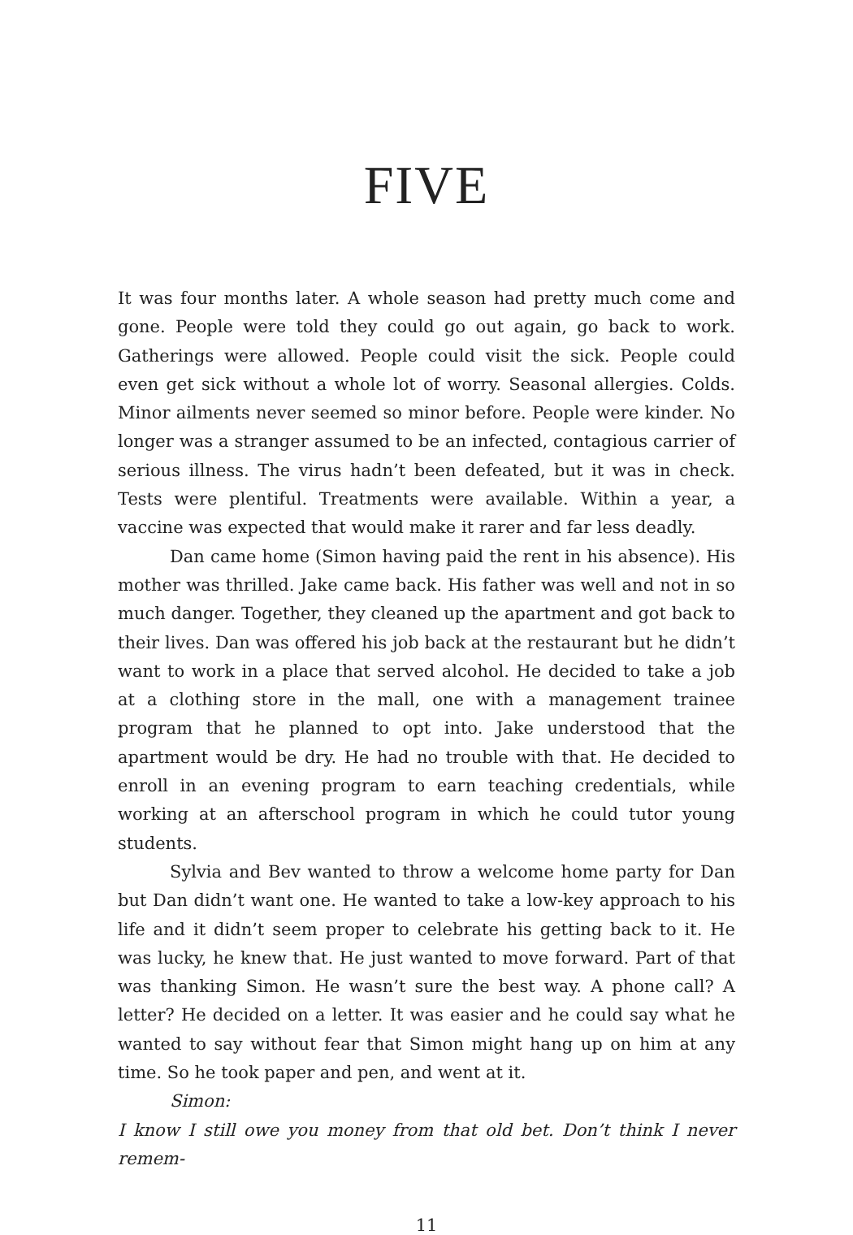FIVE
It was four months later. A whole season had pretty much come and gone. People were told they could go out again, go back to work. Gatherings were allowed. People could visit the sick. People could even get sick without a whole lot of worry. Seasonal allergies. Colds. Minor ailments never seemed so minor before. People were kinder. No longer was a stranger assumed to be an infected, contagious carrier of serious illness. The virus hadn’t been defeated, but it was in check. Tests were plentiful. Treatments were available. Within a year, a vaccine was expected that would make it rarer and far less deadly.
Dan came home (Simon having paid the rent in his absence). His mother was thrilled. Jake came back. His father was well and not in so much danger. Together, they cleaned up the apartment and got back to their lives. Dan was offered his job back at the restaurant but he didn’t want to work in a place that served alcohol. He decided to take a job at a clothing store in the mall, one with a management trainee program that he planned to opt into. Jake understood that the apartment would be dry. He had no trouble with that. He decided to enroll in an evening program to earn teaching credentials, while working at an afterschool program in which he could tutor young students.
Sylvia and Bev wanted to throw a welcome home party for Dan but Dan didn’t want one. He wanted to take a low-key approach to his life and it didn’t seem proper to celebrate his getting back to it. He was lucky, he knew that. He just wanted to move forward. Part of that was thanking Simon. He wasn’t sure the best way. A phone call? A letter? He decided on a letter. It was easier and he could say what he wanted to say without fear that Simon might hang up on him at any time. So he took paper and pen, and went at it.
Simon:
I know I still owe you money from that old bet. Don’t think I never remem-
11